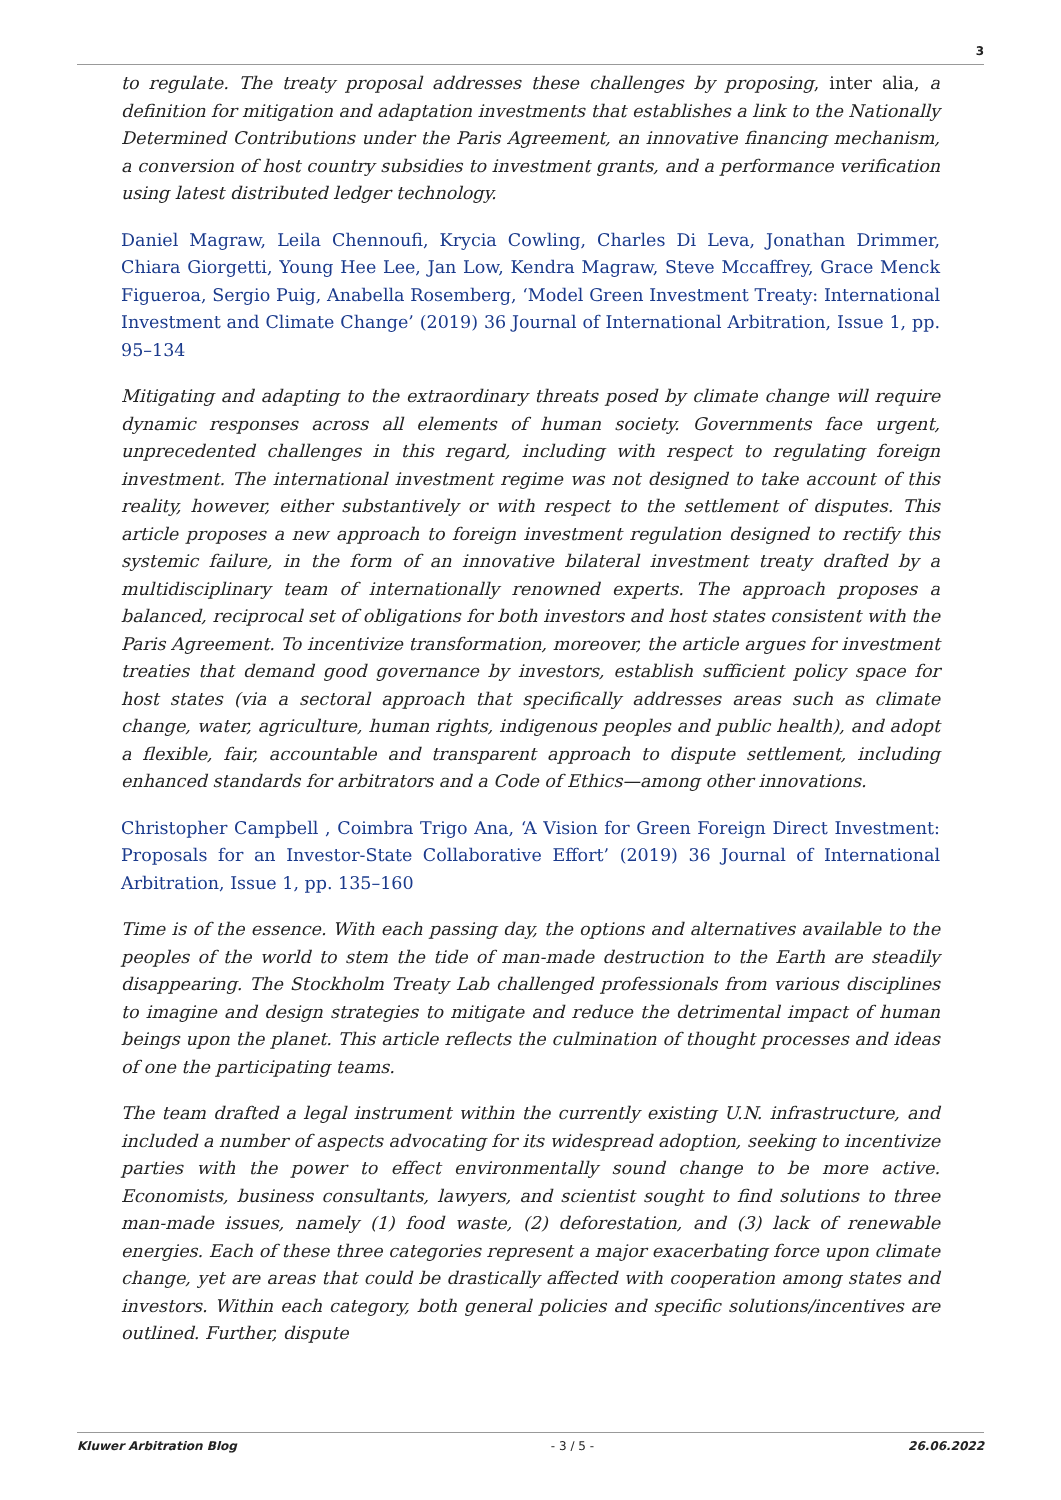3
to regulate. The treaty proposal addresses these challenges by proposing, inter alia, a definition for mitigation and adaptation investments that establishes a link to the Nationally Determined Contributions under the Paris Agreement, an innovative financing mechanism, a conversion of host country subsidies to investment grants, and a performance verification using latest distributed ledger technology.
Daniel Magraw, Leila Chennoufi, Krycia Cowling, Charles Di Leva, Jonathan Drimmer, Chiara Giorgetti, Young Hee Lee, Jan Low, Kendra Magraw, Steve Mccaffrey, Grace Menck Figueroa, Sergio Puig, Anabella Rosemberg, ‘Model Green Investment Treaty: International Investment and Climate Change’ (2019) 36 Journal of International Arbitration, Issue 1, pp. 95–134
Mitigating and adapting to the extraordinary threats posed by climate change will require dynamic responses across all elements of human society. Governments face urgent, unprecedented challenges in this regard, including with respect to regulating foreign investment. The international investment regime was not designed to take account of this reality, however, either substantively or with respect to the settlement of disputes. This article proposes a new approach to foreign investment regulation designed to rectify this systemic failure, in the form of an innovative bilateral investment treaty drafted by a multidisciplinary team of internationally renowned experts. The approach proposes a balanced, reciprocal set of obligations for both investors and host states consistent with the Paris Agreement. To incentivize transformation, moreover, the article argues for investment treaties that demand good governance by investors, establish sufficient policy space for host states (via a sectoral approach that specifically addresses areas such as climate change, water, agriculture, human rights, indigenous peoples and public health), and adopt a flexible, fair, accountable and transparent approach to dispute settlement, including enhanced standards for arbitrators and a Code of Ethics—among other innovations.
Christopher Campbell , Coimbra Trigo Ana, ‘A Vision for Green Foreign Direct Investment: Proposals for an Investor-State Collaborative Effort’ (2019) 36 Journal of International Arbitration, Issue 1, pp. 135–160
Time is of the essence. With each passing day, the options and alternatives available to the peoples of the world to stem the tide of man-made destruction to the Earth are steadily disappearing. The Stockholm Treaty Lab challenged professionals from various disciplines to imagine and design strategies to mitigate and reduce the detrimental impact of human beings upon the planet. This article reflects the culmination of thought processes and ideas of one the participating teams.
The team drafted a legal instrument within the currently existing U.N. infrastructure, and included a number of aspects advocating for its widespread adoption, seeking to incentivize parties with the power to effect environmentally sound change to be more active. Economists, business consultants, lawyers, and scientist sought to find solutions to three man-made issues, namely (1) food waste, (2) deforestation, and (3) lack of renewable energies. Each of these three categories represent a major exacerbating force upon climate change, yet are areas that could be drastically affected with cooperation among states and investors. Within each category, both general policies and specific solutions/incentives are outlined. Further, dispute
Kluwer Arbitration Blog - 3 / 5 - 26.06.2022